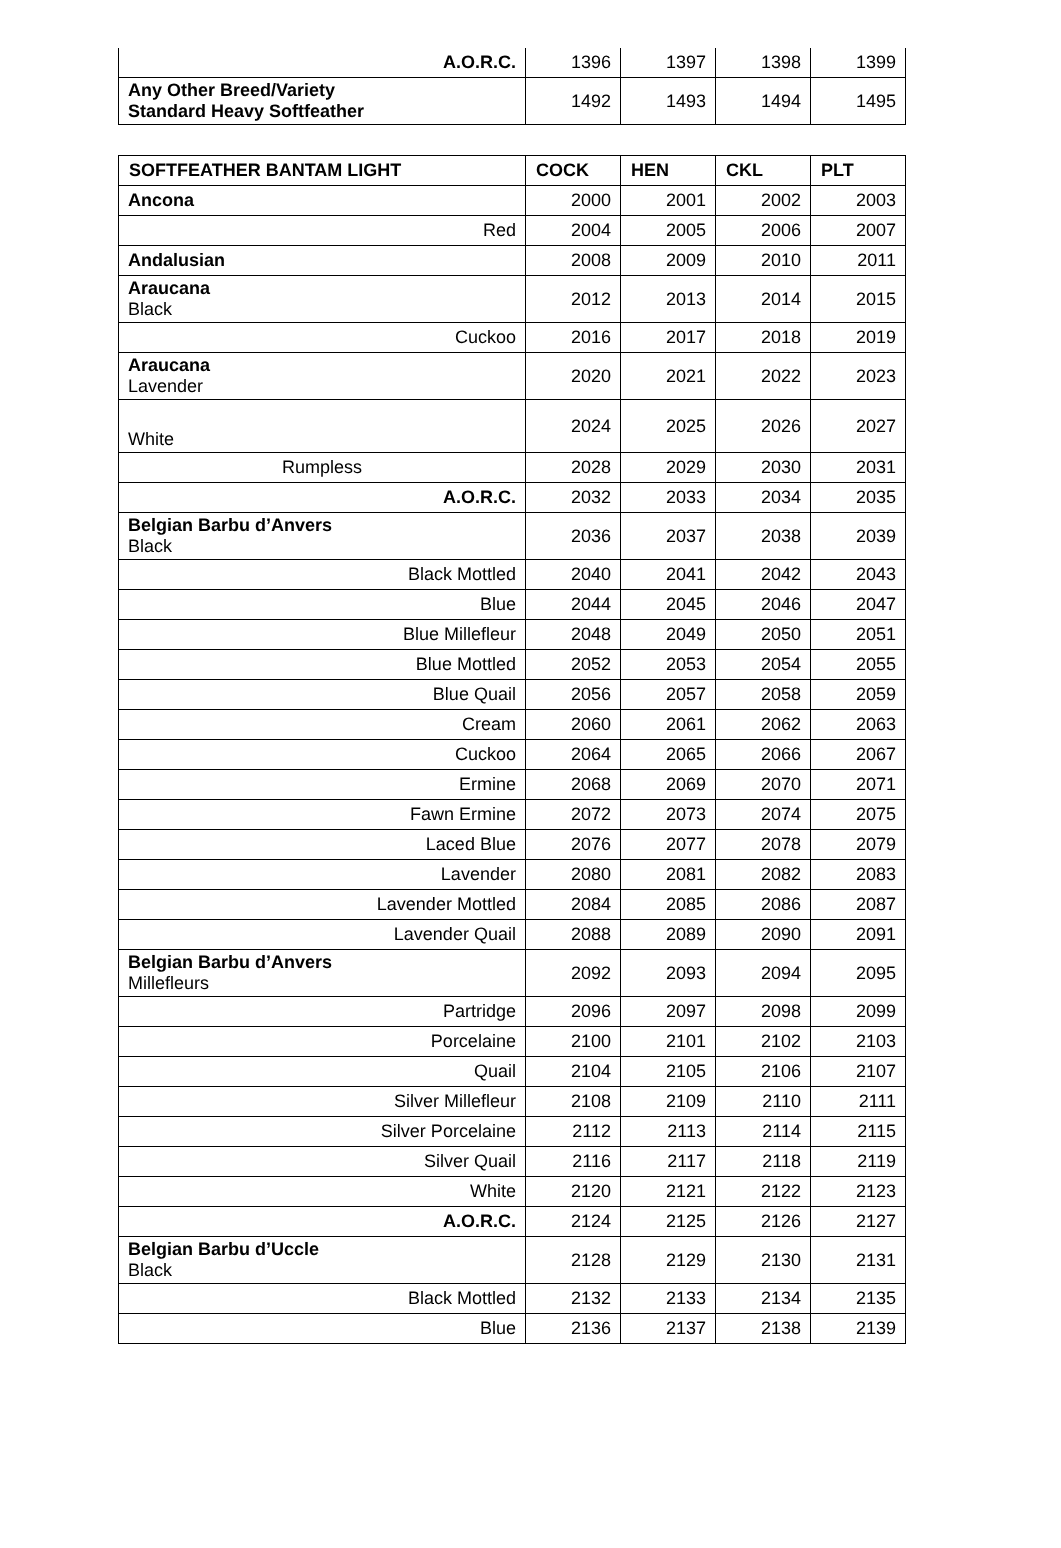| A.O.R.C. | 1396 | 1397 | 1398 | 1399 |
| Any Other Breed/Variety Standard Heavy Softfeather | 1492 | 1493 | 1494 | 1495 |
| SOFTFEATHER BANTAM LIGHT | COCK | HEN | CKL | PLT |
| --- | --- | --- | --- | --- |
| Ancona | 2000 | 2001 | 2002 | 2003 |
| Red | 2004 | 2005 | 2006 | 2007 |
| Andalusian | 2008 | 2009 | 2010 | 2011 |
| Araucana Black | 2012 | 2013 | 2014 | 2015 |
| Cuckoo | 2016 | 2017 | 2018 | 2019 |
| Araucana Lavender | 2020 | 2021 | 2022 | 2023 |
| White | 2024 | 2025 | 2026 | 2027 |
| Rumpless | 2028 | 2029 | 2030 | 2031 |
| A.O.R.C. | 2032 | 2033 | 2034 | 2035 |
| Belgian Barbu d’Anvers Black | 2036 | 2037 | 2038 | 2039 |
| Black Mottled | 2040 | 2041 | 2042 | 2043 |
| Blue | 2044 | 2045 | 2046 | 2047 |
| Blue Millefleur | 2048 | 2049 | 2050 | 2051 |
| Blue Mottled | 2052 | 2053 | 2054 | 2055 |
| Blue Quail | 2056 | 2057 | 2058 | 2059 |
| Cream | 2060 | 2061 | 2062 | 2063 |
| Cuckoo | 2064 | 2065 | 2066 | 2067 |
| Ermine | 2068 | 2069 | 2070 | 2071 |
| Fawn Ermine | 2072 | 2073 | 2074 | 2075 |
| Laced Blue | 2076 | 2077 | 2078 | 2079 |
| Lavender | 2080 | 2081 | 2082 | 2083 |
| Lavender Mottled | 2084 | 2085 | 2086 | 2087 |
| Lavender Quail | 2088 | 2089 | 2090 | 2091 |
| Belgian Barbu d’Anvers Millefleurs | 2092 | 2093 | 2094 | 2095 |
| Partridge | 2096 | 2097 | 2098 | 2099 |
| Porcelaine | 2100 | 2101 | 2102 | 2103 |
| Quail | 2104 | 2105 | 2106 | 2107 |
| Silver Millefleur | 2108 | 2109 | 2110 | 2111 |
| Silver Porcelaine | 2112 | 2113 | 2114 | 2115 |
| Silver Quail | 2116 | 2117 | 2118 | 2119 |
| White | 2120 | 2121 | 2122 | 2123 |
| A.O.R.C. | 2124 | 2125 | 2126 | 2127 |
| Belgian Barbu d’Uccle Black | 2128 | 2129 | 2130 | 2131 |
| Black Mottled | 2132 | 2133 | 2134 | 2135 |
| Blue | 2136 | 2137 | 2138 | 2139 |